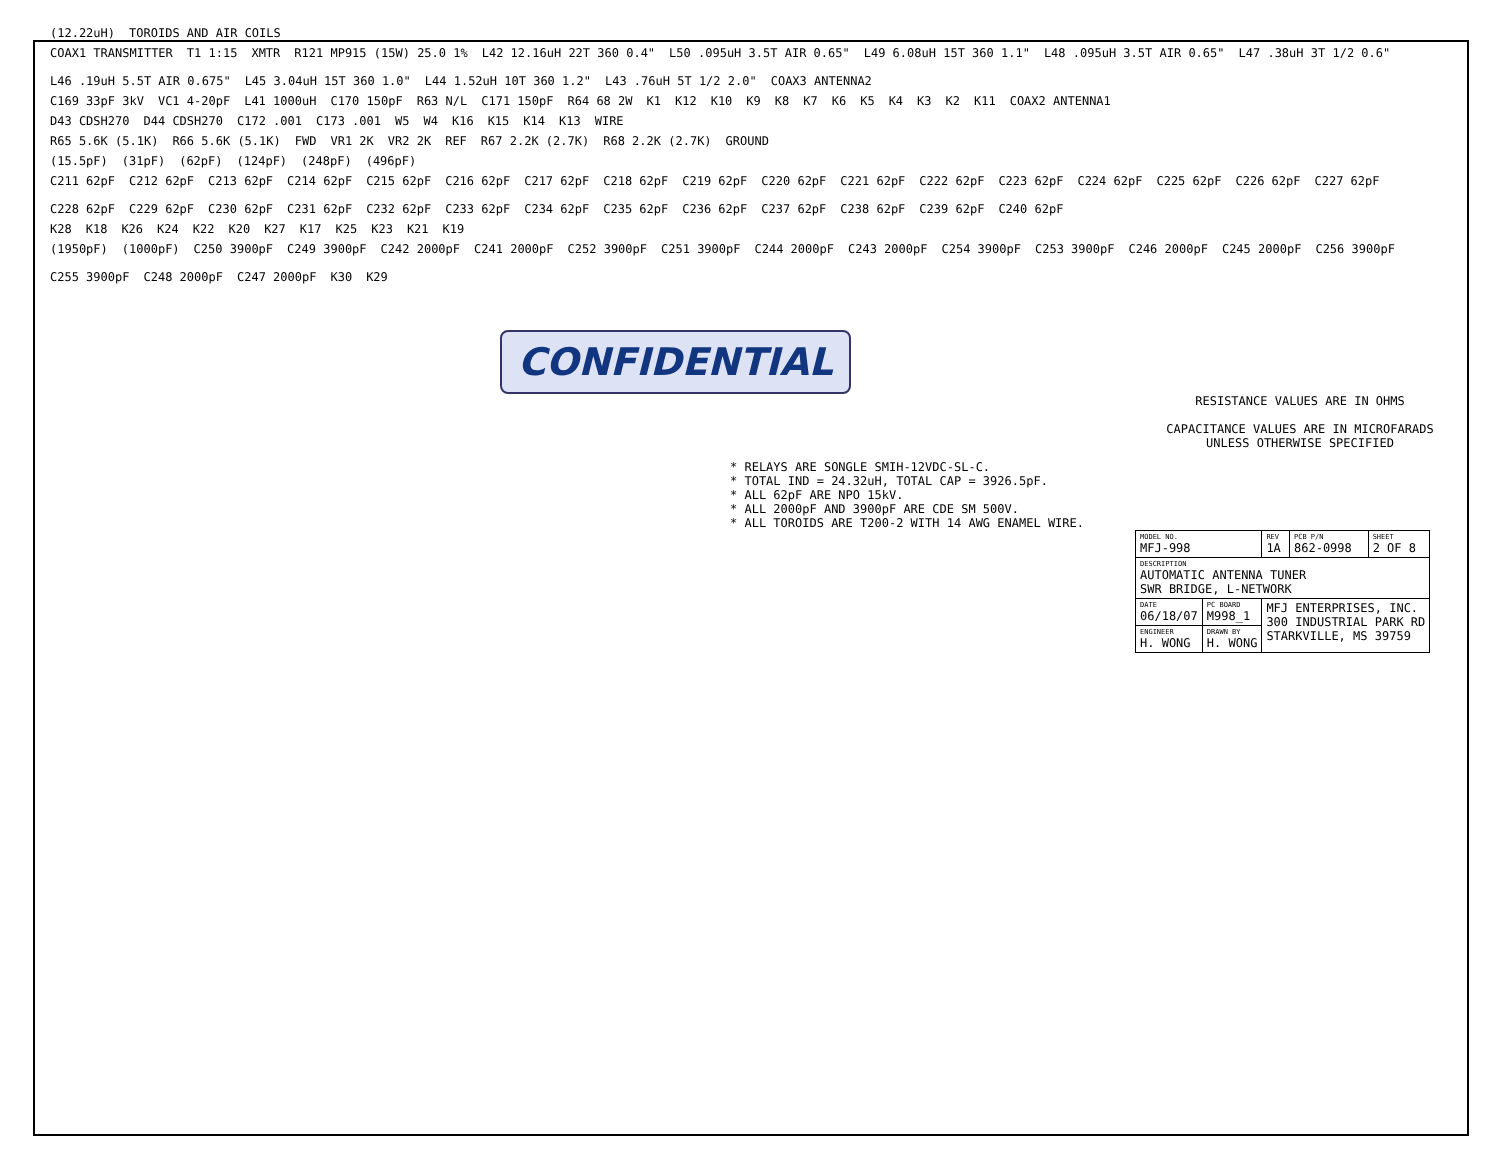(12.22uH) TOROIDS AND AIR COILS
COAX1 TRANSMITTER T1 1:15 XMTR R121 MP915 (15W) 25.0 1% L42 12.16uH 22T 360 0.4" L50 .095uH 3.5T AIR 0.65" L49 6.08uH 15T 360 1.1" L48 .095uH 3.5T AIR 0.65" L47 .38uH 3T 1/2 0.6" L46 .19uH 5.5T AIR 0.675" L45 3.04uH 15T 360 1.0" L44 1.52uH 10T 360 1.2" L43 .76uH 5T 1/2 2.0" COAX3 ANTENNA2
C169 33pF 3kV VC1 4-20pF L41 1000uH C170 150pF R63 N/L C171 150pF R64 68 2W K1 K12 K10 K9 K8 K7 K6 K5 K4 K3 K2 K11 COAX2 ANTENNA1
D43 CDSH270 D44 CDSH270 C172 .001 C173 .001 W5 W4 K16 K15 K14 K13 WIRE
R65 5.6K (5.1K) R66 5.6K (5.1K) FWD VR1 2K VR2 2K REF R67 2.2K (2.7K) R68 2.2K (2.7K) GROUND
(15.5pF) (31pF) (62pF) (124pF) (248pF) (496pF)
C211 62pF C212 62pF C213 62pF C214 62pF C215 62pF C216 62pF C217 62pF C218 62pF C219 62pF C220 62pF C221 62pF C222 62pF C223 62pF C224 62pF C225 62pF C226 62pF C227 62pF C228 62pF C229 62pF C230 62pF C231 62pF C232 62pF C233 62pF C234 62pF C235 62pF C236 62pF C237 62pF C238 62pF C239 62pF C240 62pF
K28 K18 K26 K24 K22 K20 K27 K17 K25 K23 K21 K19
(1950pF) (1000pF) C250 3900pF C249 3900pF C242 2000pF C241 2000pF C252 3900pF C251 3900pF C244 2000pF C243 2000pF C254 3900pF C253 3900pF C246 2000pF C245 2000pF C256 3900pF C255 3900pF C248 2000pF C247 2000pF K30 K29
CONFIDENTIAL
RESISTANCE VALUES ARE IN OHMS
CAPACITANCE VALUES ARE IN MICROFARADS
UNLESS OTHERWISE SPECIFIED
* RELAYS ARE SONGLE SMIH-12VDC-SL-C.
* TOTAL IND = 24.32uH, TOTAL CAP = 3926.5pF.
* ALL 62pF ARE NPO 15kV.
* ALL 2000pF AND 3900pF ARE CDE SM 500V.
* ALL TOROIDS ARE T200-2 WITH 14 AWG ENAMEL WIRE.
| MODEL NO. MFJ-998 | | REV 1A | PCB P/N 862-0998 | SHEET 2 OF 8 |
| DESCRIPTION AUTOMATIC ANTENNA TUNER SWR BRIDGE, L-NETWORK | | | | |
| DATE 06/18/07 | PC BOARD M998_1 | MFJ ENTERPRISES, INC. 300 INDUSTRIAL PARK RD STARKVILLE, MS 39759 | | |
| ENGINEER H. WONG | DRAWN BY H. WONG | | | |